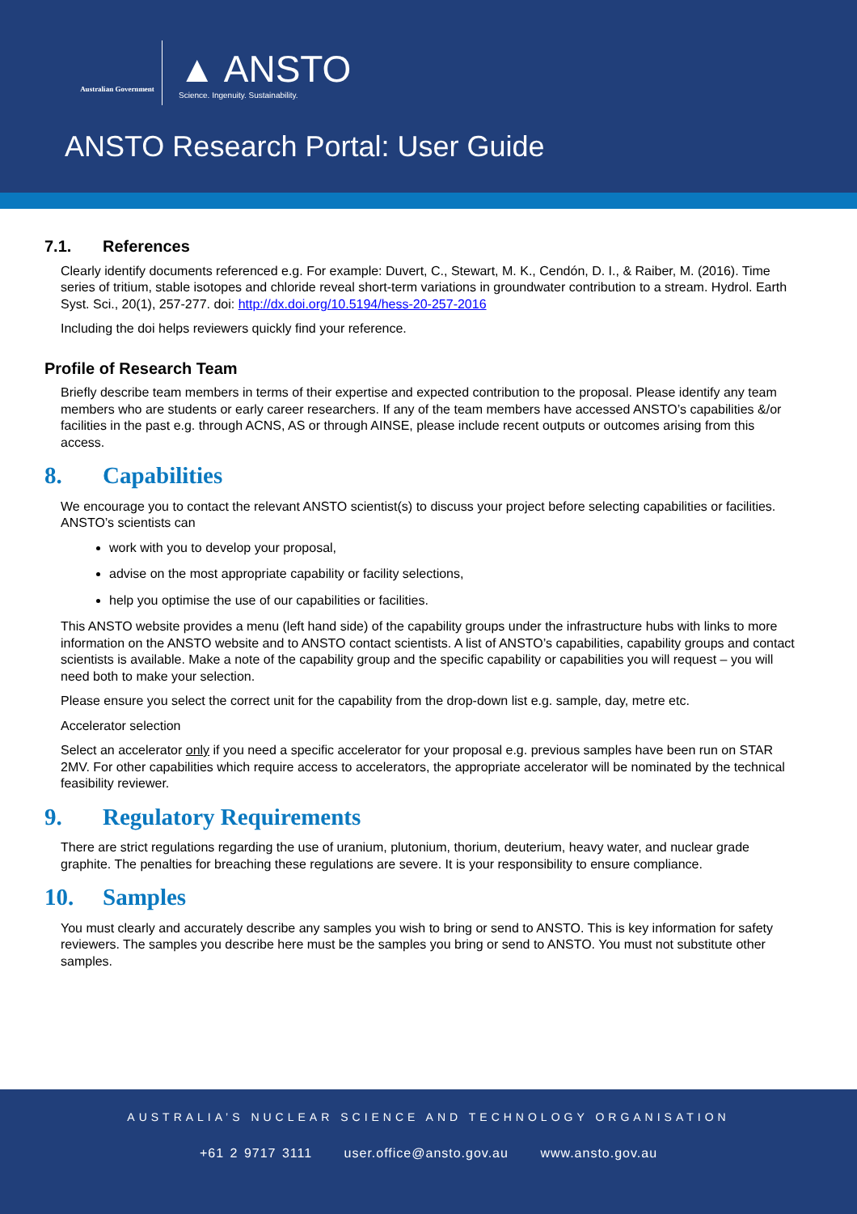Australian Government
▲ ANSTO
Science. Ingenuity. Sustainability.
ANSTO Research Portal: User Guide
7.1. References
Clearly identify documents referenced e.g. For example: Duvert, C., Stewart, M. K., Cendón, D. I., & Raiber, M. (2016). Time series of tritium, stable isotopes and chloride reveal short-term variations in groundwater contribution to a stream. Hydrol. Earth Syst. Sci., 20(1), 257-277. doi: http://dx.doi.org/10.5194/hess-20-257-2016
Including the doi helps reviewers quickly find your reference.
Profile of Research Team
Briefly describe team members in terms of their expertise and expected contribution to the proposal. Please identify any team members who are students or early career researchers. If any of the team members have accessed ANSTO’s capabilities &/or facilities in the past e.g. through ACNS, AS or through AINSE, please include recent outputs or outcomes arising from this access.
8. Capabilities
We encourage you to contact the relevant ANSTO scientist(s) to discuss your project before selecting capabilities or facilities. ANSTO’s scientists can
work with you to develop your proposal,
advise on the most appropriate capability or facility selections,
help you optimise the use of our capabilities or facilities.
This ANSTO website provides a menu (left hand side) of the capability groups under the infrastructure hubs with links to more information on the ANSTO website and to ANSTO contact scientists. A list of ANSTO’s capabilities, capability groups and contact scientists is available. Make a note of the capability group and the specific capability or capabilities you will request – you will need both to make your selection.
Please ensure you select the correct unit for the capability from the drop-down list e.g. sample, day, metre etc.
Accelerator selection
Select an accelerator only if you need a specific accelerator for your proposal e.g. previous samples have been run on STAR 2MV. For other capabilities which require access to accelerators, the appropriate accelerator will be nominated by the technical feasibility reviewer.
9. Regulatory Requirements
There are strict regulations regarding the use of uranium, plutonium, thorium, deuterium, heavy water, and nuclear grade graphite. The penalties for breaching these regulations are severe. It is your responsibility to ensure compliance.
10. Samples
You must clearly and accurately describe any samples you wish to bring or send to ANSTO. This is key information for safety reviewers. The samples you describe here must be the samples you bring or send to ANSTO. You must not substitute other samples.
AUSTRALIA’S NUCLEAR SCIENCE AND TECHNOLOGY ORGANISATION
+61 2 9717 3111 user.office@ansto.gov.au www.ansto.gov.au